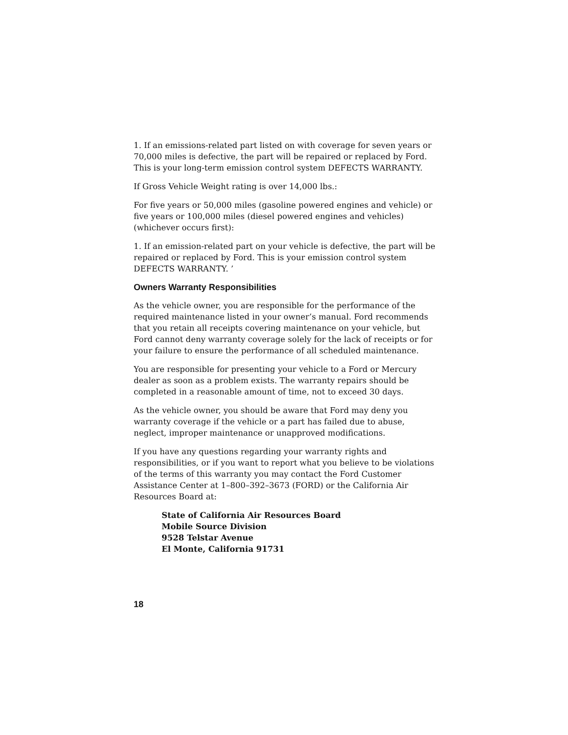1. If an emissions-related part listed on with coverage for seven years or 70,000 miles is defective, the part will be repaired or replaced by Ford. This is your long-term emission control system DEFECTS WARRANTY.
If Gross Vehicle Weight rating is over 14,000 lbs.:
For five years or 50,000 miles (gasoline powered engines and vehicle) or five years or 100,000 miles (diesel powered engines and vehicles) (whichever occurs first):
1. If an emission-related part on your vehicle is defective, the part will be repaired or replaced by Ford. This is your emission control system DEFECTS WARRANTY. ’
Owners Warranty Responsibilities
As the vehicle owner, you are responsible for the performance of the required maintenance listed in your owner’s manual. Ford recommends that you retain all receipts covering maintenance on your vehicle, but Ford cannot deny warranty coverage solely for the lack of receipts or for your failure to ensure the performance of all scheduled maintenance.
You are responsible for presenting your vehicle to a Ford or Mercury dealer as soon as a problem exists. The warranty repairs should be completed in a reasonable amount of time, not to exceed 30 days.
As the vehicle owner, you should be aware that Ford may deny you warranty coverage if the vehicle or a part has failed due to abuse, neglect, improper maintenance or unapproved modifications.
If you have any questions regarding your warranty rights and responsibilities, or if you want to report what you believe to be violations of the terms of this warranty you may contact the Ford Customer Assistance Center at 1–800–392–3673 (FORD) or the California Air Resources Board at:
State of California Air Resources Board
Mobile Source Division
9528 Telstar Avenue
El Monte, California 91731
18